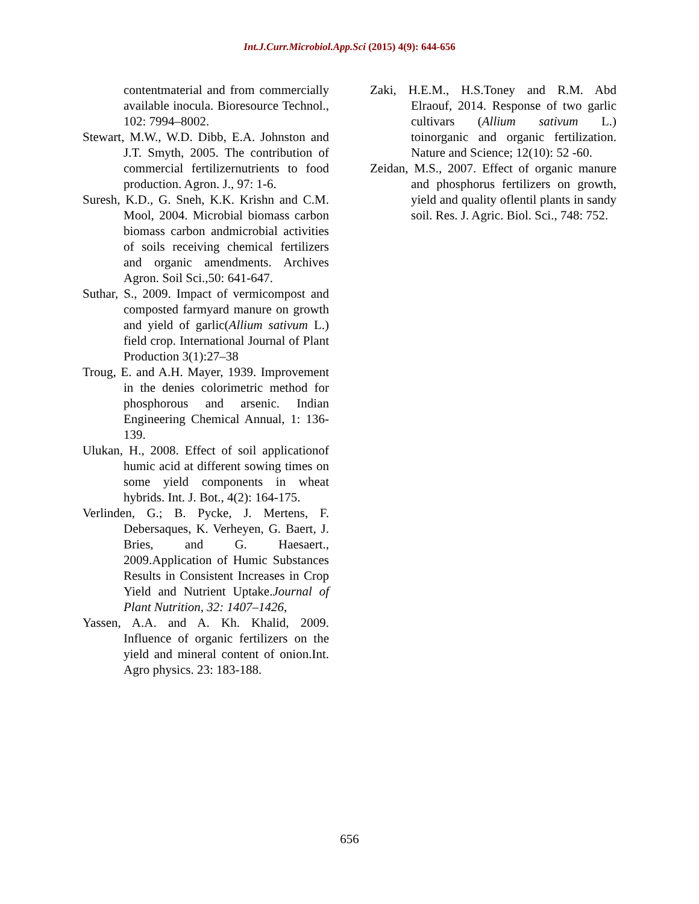Int.J.Curr.Microbiol.App.Sci (2015) 4(9): 644-656
contentmaterial and from commercially available inocula. Bioresource Technol., 102: 7994–8002.
Stewart, M.W., W.D. Dibb, E.A. Johnston and J.T. Smyth, 2005. The contribution of commercial fertilizernutrients to food production. Agron. J., 97: 1-6.
Suresh, K.D., G. Sneh, K.K. Krishn and C.M. Mool, 2004. Microbial biomass carbon biomass carbon andmicrobial activities of soils receiving chemical fertilizers and organic amendments. Archives Agron. Soil Sci.,50: 641-647.
Suthar, S., 2009. Impact of vermicompost and composted farmyard manure on growth and yield of garlic(Allium sativum L.) field crop. International Journal of Plant Production 3(1):27–38
Troug, E. and A.H. Mayer, 1939. Improvement in the denies colorimetric method for phosphorous and arsenic. Indian Engineering Chemical Annual, 1: 136-139.
Ulukan, H., 2008. Effect of soil applicationof humic acid at different sowing times on some yield components in wheat hybrids. Int. J. Bot., 4(2): 164-175.
Verlinden, G.; B. Pycke, J. Mertens, F. Debersaques, K. Verheyen, G. Baert, J. Bries, and G. Haesaert., 2009.Application of Humic Substances Results in Consistent Increases in Crop Yield and Nutrient Uptake.Journal of Plant Nutrition, 32: 1407–1426,
Yassen, A.A. and A. Kh. Khalid, 2009. Influence of organic fertilizers on the yield and mineral content of onion.Int. Agro physics. 23: 183-188.
Zaki, H.E.M., H.S.Toney and R.M. Abd Elraouf, 2014. Response of two garlic cultivars (Allium sativum L.) toinorganic and organic fertilization. Nature and Science; 12(10): 52 -60.
Zeidan, M.S., 2007. Effect of organic manure and phosphorus fertilizers on growth, yield and quality oflentil plants in sandy soil. Res. J. Agric. Biol. Sci., 748: 752.
656